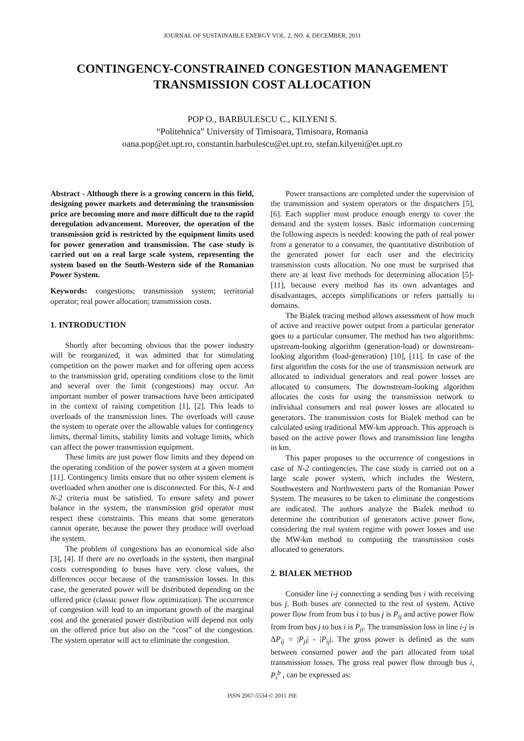JOURNAL OF SUSTAINABLE ENERGY VOL. 2, NO. 4, DECEMBER, 2011
CONTINGENCY-CONSTRAINED CONGESTION MANAGEMENT TRANSMISSION COST ALLOCATION
POP O., BARBULESCU C., KILYENI S.
“Politehnica” University of Timisoara, Timisoara, Romania
oana.pop@et.upt.ro, constantin.barbulescu@et.upt.ro, stefan.kilyeni@et.upt.ro
Abstract - Although there is a growing concern in this field, designing power markets and determining the transmission price are becoming more and more difficult due to the rapid deregulation advancement. Moreover, the operation of the transmission grid is restricted by the equipment limits used for power generation and transmission. The case study is carried out on a real large scale system, representing the system based on the South-Western side of the Romanian Power System.
Keywords: congestions; transmission system; territorial operator; real power allocation; transmission costs.
1. INTRODUCTION
Shortly after becoming obvious that the power industry will be reorganized, it was admitted that for stimulating competition on the power market and for offering open access to the transmission grid, operating conditions close to the limit and several over the limit (congestions) may occur. An important number of power transactions have been anticipated in the context of raising competition [1], [2]. This leads to overloads of the transmission lines. The overloads will cause the system to operate over the allowable values for contingency limits, thermal limits, stability limits and voltage limits, which can affect the power transmission equipment.
These limits are just power flow limits and they depend on the operating condition of the power system at a given moment [11]. Contingency limits ensure that no other system element is overloaded when another one is disconnected. For this, N-1 and N-2 criteria must be satisfied. To ensure safety and power balance in the system, the transmission grid operator must respect these constraints. This means that some generators cannot operate, because the power they produce will overload the system.
The problem of congestions has an economical side also [3], [4]. If there are no overloads in the system, then marginal costs corresponding to buses have very close values, the differences occur because of the transmission losses. In this case, the generated power will be distributed depending on the offered price (classic power flow optimization). The occurrence of congestion will lead to an important growth of the marginal cost and the generated power distribution will depend not only on the offered price but also on the “cost” of the congestion. The system operator will act to eliminate the congestion.
Power transactions are completed under the supervision of the transmission and system operators or the dispatchers [5], [6]. Each supplier must produce enough energy to cover the demand and the system losses. Basic information concerning the following aspects is needed: knowing the path of real power from a generator to a consumer, the quantitative distribution of the generated power for each user and the electricity transmission costs allocation. No one must be surprised that there are at least five methods for determining allocation [5]-[11], because every method has its own advantages and disadvantages, accepts simplifications or refers partially to domains.
The Bialek tracing method allows assessment of how much of active and reactive power output from a particular generator goes to a particular consumer. The method has two algorithms: upstream-looking algorithm (generation-load) or downstream-looking algorithm (load-generation) [10], [11]. In case of the first algorithm the costs for the use of transmission network are allocated to individual generators and real power losses are allocated to consumers. The downstream-looking algorithm allocates the costs for using the transmission network to individual consumers and real power losses are allocated to generators. The transmission costs for Bialek method can be calculated using traditional MW-km approach. This approach is based on the active power flows and transmission line lengths in km.
This paper proposes to the occurrence of congestions in case of N-2 contingencies. The case study is carried out on a large scale power system, which includes the Western, Southwestern and Northwestern parts of the Romanian Power System. The measures to be taken to eliminate the congestions are indicated. The authors analyze the Bialek method to determine the contribution of generators active power flow, considering the real system regime with power losses and use the MW-km method to computing the transmission costs allocated to generators.
2. BIALEK METHOD
Consider line i-j connecting a sending bus i with receiving bus j. Both buses are connected to the rest of system. Active power flow from from bus i to bus j is P<sub>ij</sub> and active power flow from from bus j to bus i is P<sub>ji</sub>. The transmission loss in line i-j is ΔP<sub>ij</sub> = |P<sub>ji</sub>| - |P<sub>ij</sub>|. The gross power is defined as the sum between consumed power and the part allocated from total transmission losses. The gross real power flow through bus i, P<sub>i</sub><sup>b</sup> , can be expressed as:
ISSN 2067-5534 © 2011 JSE